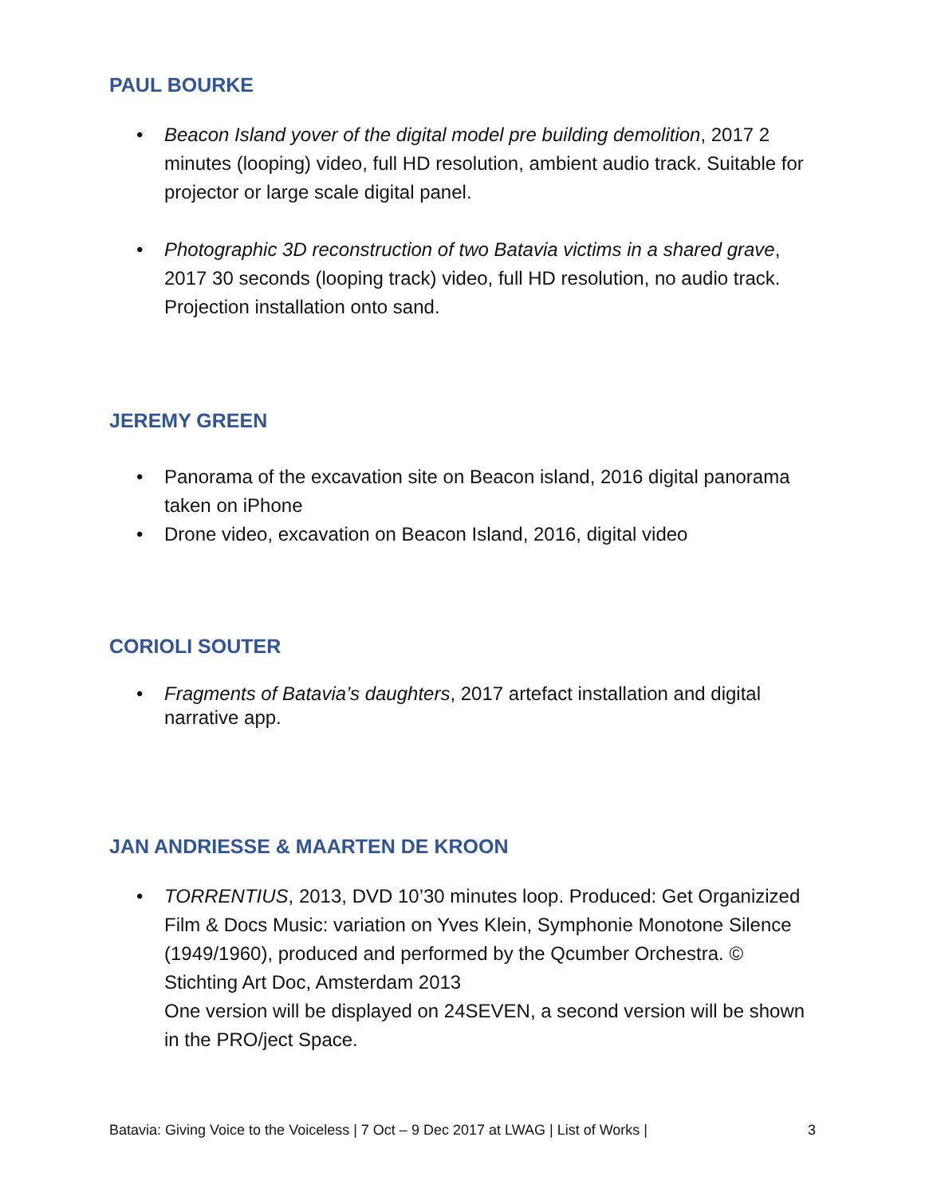PAUL BOURKE
• Beacon Island yover of the digital model pre building demolition, 2017 2 minutes (looping) video, full HD resolution, ambient audio track. Suitable for projector or large scale digital panel.
• Photographic 3D reconstruction of two Batavia victims in a shared grave, 2017 30 seconds (looping track) video, full HD resolution, no audio track. Projection installation onto sand.
JEREMY GREEN
• Panorama of the excavation site on Beacon island, 2016 digital panorama taken on iPhone
• Drone video, excavation on Beacon Island, 2016, digital video
CORIOLI SOUTER
• Fragments of Batavia’s daughters, 2017 artefact installation and digital narrative app.
JAN ANDRIESSE & MAARTEN DE KROON
• TORRENTIUS, 2013, DVD 10’30 minutes loop. Produced: Get Organizized Film & Docs Music: variation on Yves Klein, Symphonie Monotone Silence (1949/1960), produced and performed by the Qcumber Orchestra. © Stichting Art Doc, Amsterdam 2013
One version will be displayed on 24SEVEN, a second version will be shown in the PRO/ject Space.
Batavia: Giving Voice to the Voiceless | 7 Oct – 9 Dec 2017 at LWAG | List of Works | 3